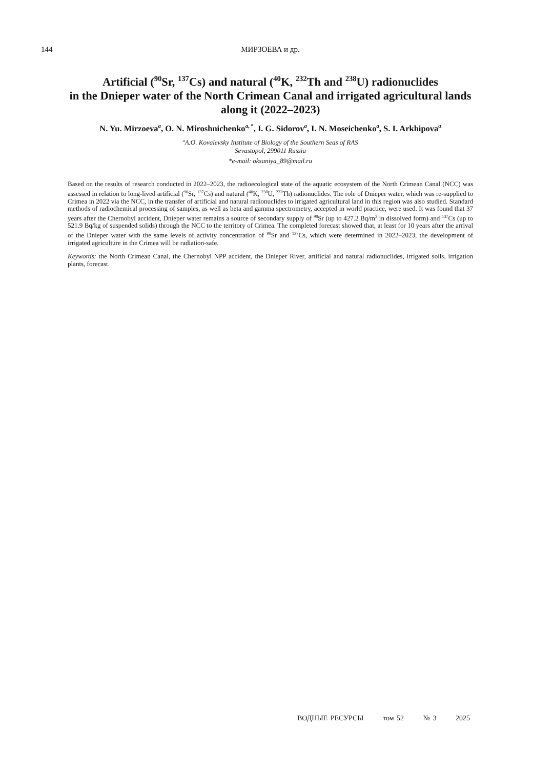144 МИРЗОЕВА и др.
Artificial (<sup>90</sup>Sr, <sup>137</sup>Cs) and natural (<sup>40</sup>K, <sup>232</sup>Th and <sup>238</sup>U) radionuclides
in the Dnieper water of the North Crimean Canal and irrigated agricultural lands
along it (2022–2023)
N. Yu. Mirzoeva<sup>a</sup>, O. N. Miroshnichenko<sup>a, *</sup>, I. G. Sidorov<sup>a</sup>, I. N. Moseichenko<sup>a</sup>, S. I. Arkhipova<sup>a</sup>
<sup>a</sup> A.O. Kovalevsky Institute of Biology of the Southern Seas of RAS
Sevastopol, 299011 Russia
*e-mail: oksaniya_89@mail.ru
Based on the results of research conducted in 2022–2023, the radioecological state of the aquatic ecosystem of the North Crimean Canal (NCC) was assessed in relation to long-lived artificial (<sup>90</sup>Sr, <sup>137</sup>Cs) and natural (<sup>40</sup>K, <sup>238</sup>U, <sup>232</sup>Th) radionuclides. The role of Dnieper water, which was re-supplied to Crimea in 2022 via the NCC, in the transfer of artificial and natural radionuclides to irrigated agricultural land in this region was also studied. Standard methods of radiochemical processing of samples, as well as beta and gamma spectrometry, accepted in world practice, were used. It was found that 37 years after the Chernobyl accident, Dnieper water remains a source of secondary supply of <sup>90</sup>Sr (up to 427.2 Bq/m<sup>3</sup> in dissolved form) and <sup>137</sup>Cs (up to 521.9 Bq/kg of suspended solids) through the NCC to the territory of Crimea. The completed forecast showed that, at least for 10 years after the arrival of the Dnieper water with the same levels of activity concentration of <sup>90</sup>Sr and <sup>137</sup>Cs, which were determined in 2022–2023, the development of irrigated agriculture in the Crimea will be radiation-safe.
Keywords: the North Crimean Canal, the Chernobyl NPP accident, the Dnieper River, artificial and natural radionuclides, irrigated soils, irrigation plants, forecast.
ВОДНЫЕ РЕСУРСЫ том 52 № 3 2025